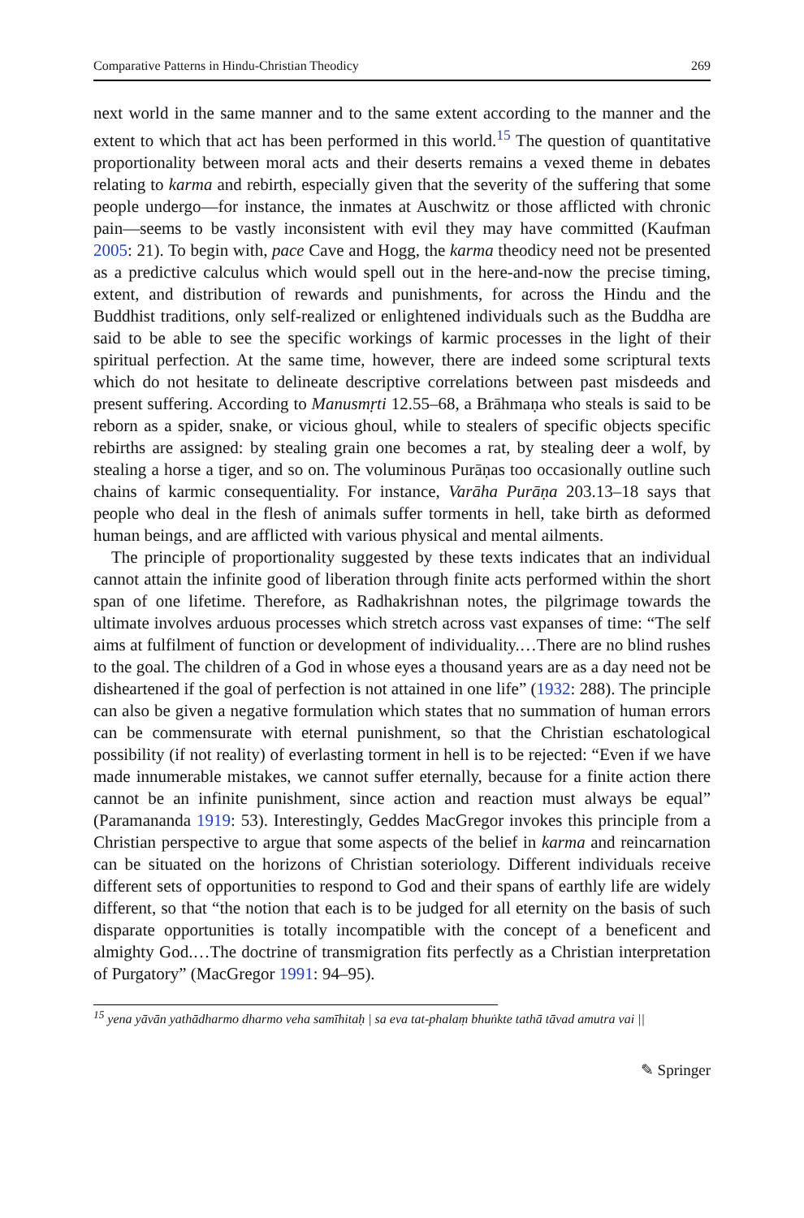Comparative Patterns in Hindu-Christian Theodicy 269
next world in the same manner and to the same extent according to the manner and the extent to which that act has been performed in this world.<sup>15</sup> The question of quantitative proportionality between moral acts and their deserts remains a vexed theme in debates relating to karma and rebirth, especially given that the severity of the suffering that some people undergo—for instance, the inmates at Auschwitz or those afflicted with chronic pain—seems to be vastly inconsistent with evil they may have committed (Kaufman 2005: 21). To begin with, pace Cave and Hogg, the karma theodicy need not be presented as a predictive calculus which would spell out in the here-and-now the precise timing, extent, and distribution of rewards and punishments, for across the Hindu and the Buddhist traditions, only self-realized or enlightened individuals such as the Buddha are said to be able to see the specific workings of karmic processes in the light of their spiritual perfection. At the same time, however, there are indeed some scriptural texts which do not hesitate to delineate descriptive correlations between past misdeeds and present suffering. According to Manusmṛti 12.55–68, a Brāhmaṇa who steals is said to be reborn as a spider, snake, or vicious ghoul, while to stealers of specific objects specific rebirths are assigned: by stealing grain one becomes a rat, by stealing deer a wolf, by stealing a horse a tiger, and so on. The voluminous Purāṇas too occasionally outline such chains of karmic consequentiality. For instance, Varāha Purāṇa 203.13–18 says that people who deal in the flesh of animals suffer torments in hell, take birth as deformed human beings, and are afflicted with various physical and mental ailments.
The principle of proportionality suggested by these texts indicates that an individual cannot attain the infinite good of liberation through finite acts performed within the short span of one lifetime. Therefore, as Radhakrishnan notes, the pilgrimage towards the ultimate involves arduous processes which stretch across vast expanses of time: “The self aims at fulfilment of function or development of individuality.…There are no blind rushes to the goal. The children of a God in whose eyes a thousand years are as a day need not be disheartened if the goal of perfection is not attained in one life” (1932: 288). The principle can also be given a negative formulation which states that no summation of human errors can be commensurate with eternal punishment, so that the Christian eschatological possibility (if not reality) of everlasting torment in hell is to be rejected: “Even if we have made innumerable mistakes, we cannot suffer eternally, because for a finite action there cannot be an infinite punishment, since action and reaction must always be equal” (Paramananda 1919: 53). Interestingly, Geddes MacGregor invokes this principle from a Christian perspective to argue that some aspects of the belief in karma and reincarnation can be situated on the horizons of Christian soteriology. Different individuals receive different sets of opportunities to respond to God and their spans of earthly life are widely different, so that “the notion that each is to be judged for all eternity on the basis of such disparate opportunities is totally incompatible with the concept of a beneficent and almighty God.…The doctrine of transmigration fits perfectly as a Christian interpretation of Purgatory” (MacGregor 1991: 94–95).
<sup>15</sup> yena yāvān yathādharmo dharmo veha samīhitaḥ | sa eva tat-phalaṃ bhuṅkte tathā tāvad amutra vai ||
✎ Springer